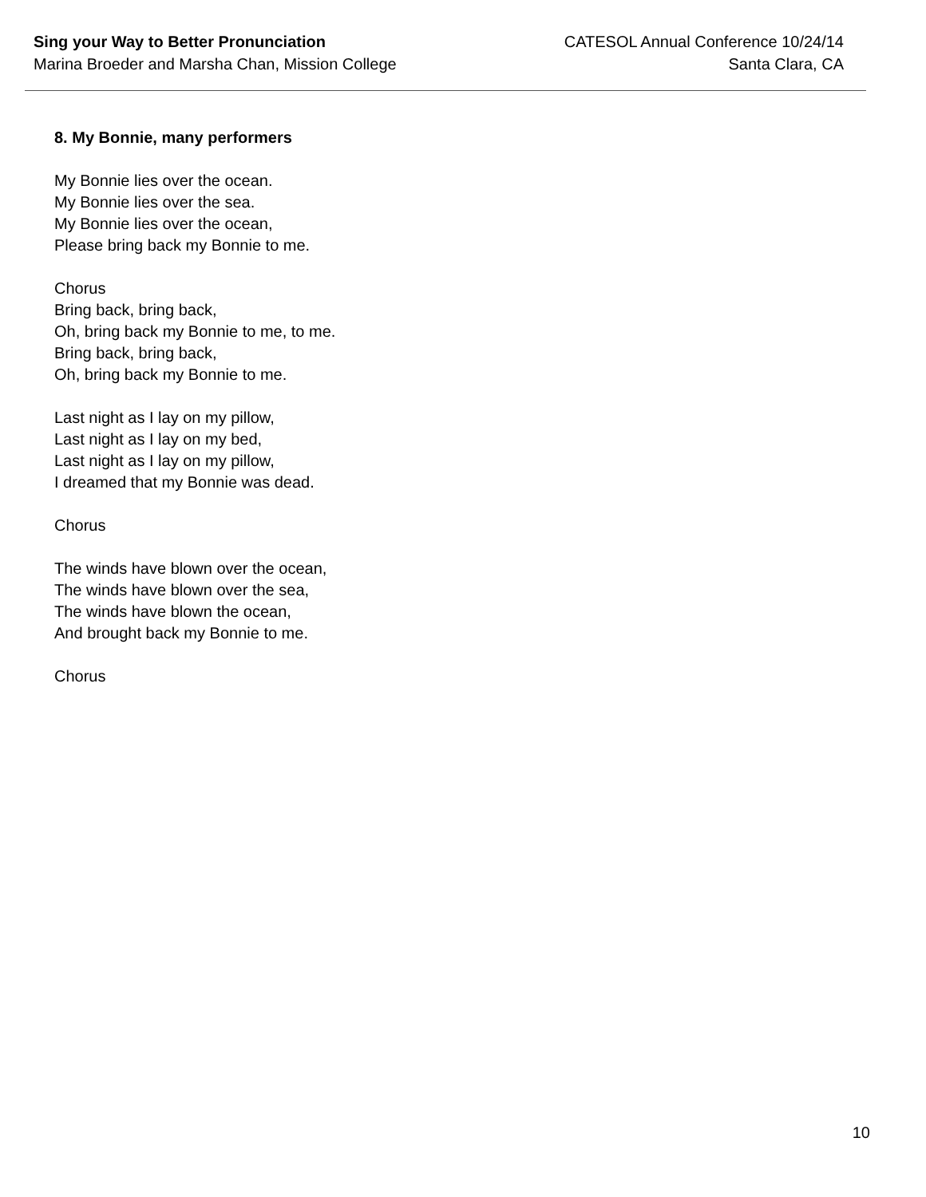Sing your Way to Better Pronunciation
Marina Broeder and Marsha Chan, Mission College
CATESOL Annual Conference 10/24/14
Santa Clara, CA
8. My Bonnie, many performers
My Bonnie lies over the ocean.
My Bonnie lies over the sea.
My Bonnie lies over the ocean,
Please bring back my Bonnie to me.
Chorus
Bring back, bring back,
Oh, bring back my Bonnie to me, to me.
Bring back, bring back,
Oh, bring back my Bonnie to me.
Last night as I lay on my pillow,
Last night as I lay on my bed,
Last night as I lay on my pillow,
I dreamed that my Bonnie was dead.
Chorus
The winds have blown over the ocean,
The winds have blown over the sea,
The winds have blown the ocean,
And brought back my Bonnie to me.
Chorus
10